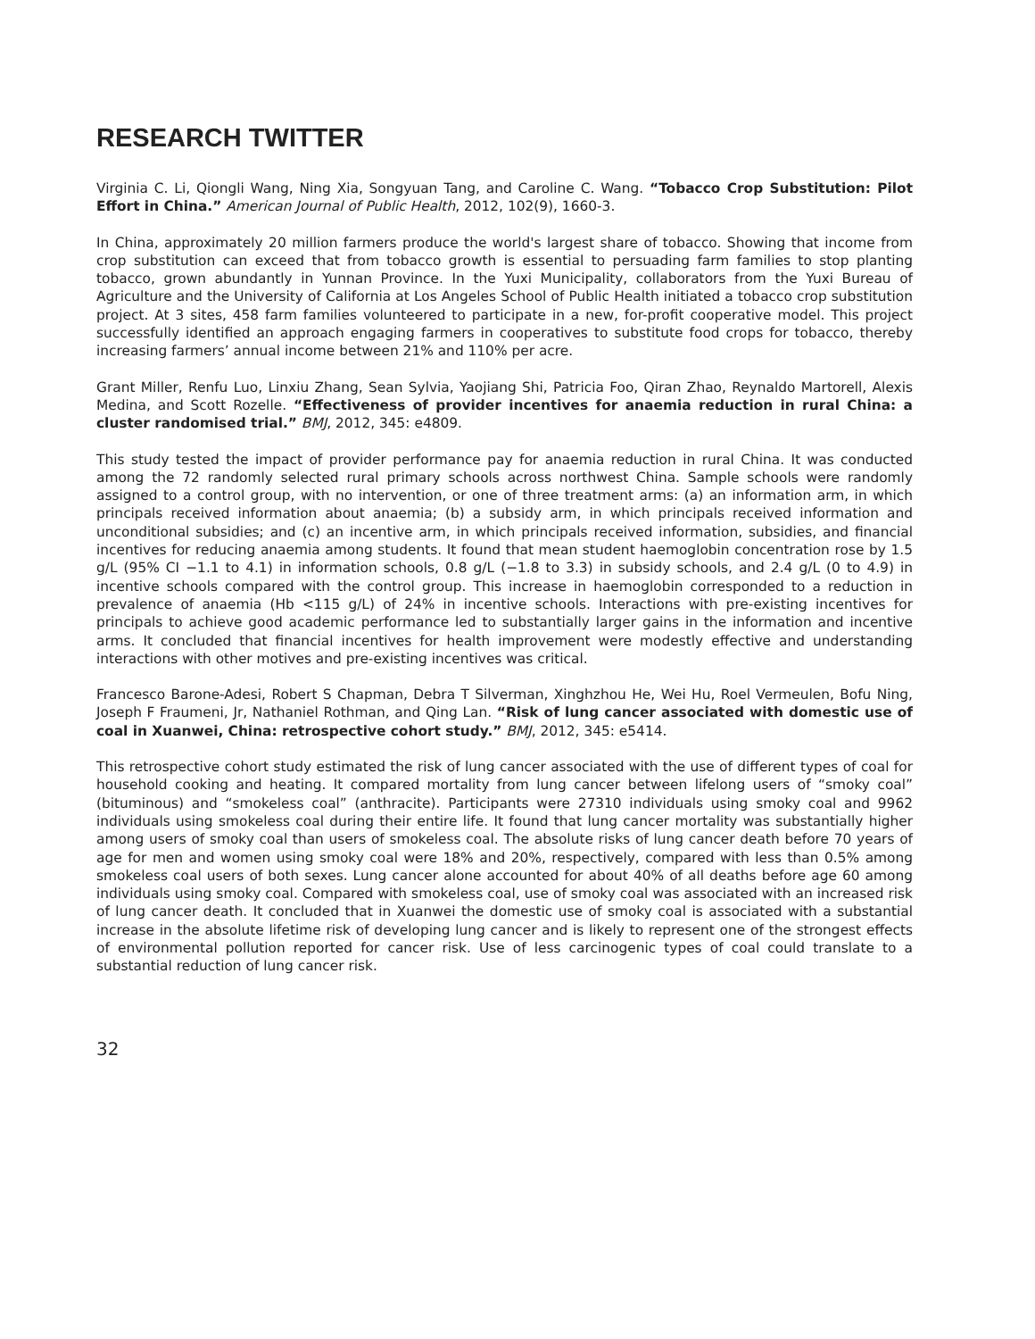RESEARCH TWITTER
Virginia C. Li, Qiongli Wang, Ning Xia, Songyuan Tang, and Caroline C. Wang. “Tobacco Crop Substitution: Pilot Effort in China.” American Journal of Public Health, 2012, 102(9), 1660-3.
In China, approximately 20 million farmers produce the world's largest share of tobacco. Showing that income from crop substitution can exceed that from tobacco growth is essential to persuading farm families to stop planting tobacco, grown abundantly in Yunnan Province. In the Yuxi Municipality, collaborators from the Yuxi Bureau of Agriculture and the University of California at Los Angeles School of Public Health initiated a tobacco crop substitution project. At 3 sites, 458 farm families volunteered to participate in a new, for-profit cooperative model. This project successfully identified an approach engaging farmers in cooperatives to substitute food crops for tobacco, thereby increasing farmers’ annual income between 21% and 110% per acre.
Grant Miller, Renfu Luo, Linxiu Zhang, Sean Sylvia, Yaojiang Shi, Patricia Foo, Qiran Zhao, Reynaldo Martorell, Alexis Medina, and Scott Rozelle. “Effectiveness of provider incentives for anaemia reduction in rural China: a cluster randomised trial.” BMJ, 2012, 345: e4809.
This study tested the impact of provider performance pay for anaemia reduction in rural China. It was conducted among the 72 randomly selected rural primary schools across northwest China. Sample schools were randomly assigned to a control group, with no intervention, or one of three treatment arms: (a) an information arm, in which principals received information about anaemia; (b) a subsidy arm, in which principals received information and unconditional subsidies; and (c) an incentive arm, in which principals received information, subsidies, and financial incentives for reducing anaemia among students. It found that mean student haemoglobin concentration rose by 1.5 g/L (95% CI −1.1 to 4.1) in information schools, 0.8 g/L (−1.8 to 3.3) in subsidy schools, and 2.4 g/L (0 to 4.9) in incentive schools compared with the control group. This increase in haemoglobin corresponded to a reduction in prevalence of anaemia (Hb <115 g/L) of 24% in incentive schools. Interactions with pre-existing incentives for principals to achieve good academic performance led to substantially larger gains in the information and incentive arms. It concluded that financial incentives for health improvement were modestly effective and understanding interactions with other motives and pre-existing incentives was critical.
Francesco Barone-Adesi, Robert S Chapman, Debra T Silverman, Xinghzhou He, Wei Hu, Roel Vermeulen, Bofu Ning, Joseph F Fraumeni, Jr, Nathaniel Rothman, and Qing Lan. “Risk of lung cancer associated with domestic use of coal in Xuanwei, China: retrospective cohort study.” BMJ, 2012, 345: e5414.
This retrospective cohort study estimated the risk of lung cancer associated with the use of different types of coal for household cooking and heating. It compared mortality from lung cancer between lifelong users of “smoky coal” (bituminous) and “smokeless coal” (anthracite). Participants were 27310 individuals using smoky coal and 9962 individuals using smokeless coal during their entire life. It found that lung cancer mortality was substantially higher among users of smoky coal than users of smokeless coal. The absolute risks of lung cancer death before 70 years of age for men and women using smoky coal were 18% and 20%, respectively, compared with less than 0.5% among smokeless coal users of both sexes. Lung cancer alone accounted for about 40% of all deaths before age 60 among individuals using smoky coal. Compared with smokeless coal, use of smoky coal was associated with an increased risk of lung cancer death. It concluded that in Xuanwei the domestic use of smoky coal is associated with a substantial increase in the absolute lifetime risk of developing lung cancer and is likely to represent one of the strongest effects of environmental pollution reported for cancer risk. Use of less carcinogenic types of coal could translate to a substantial reduction of lung cancer risk.
32